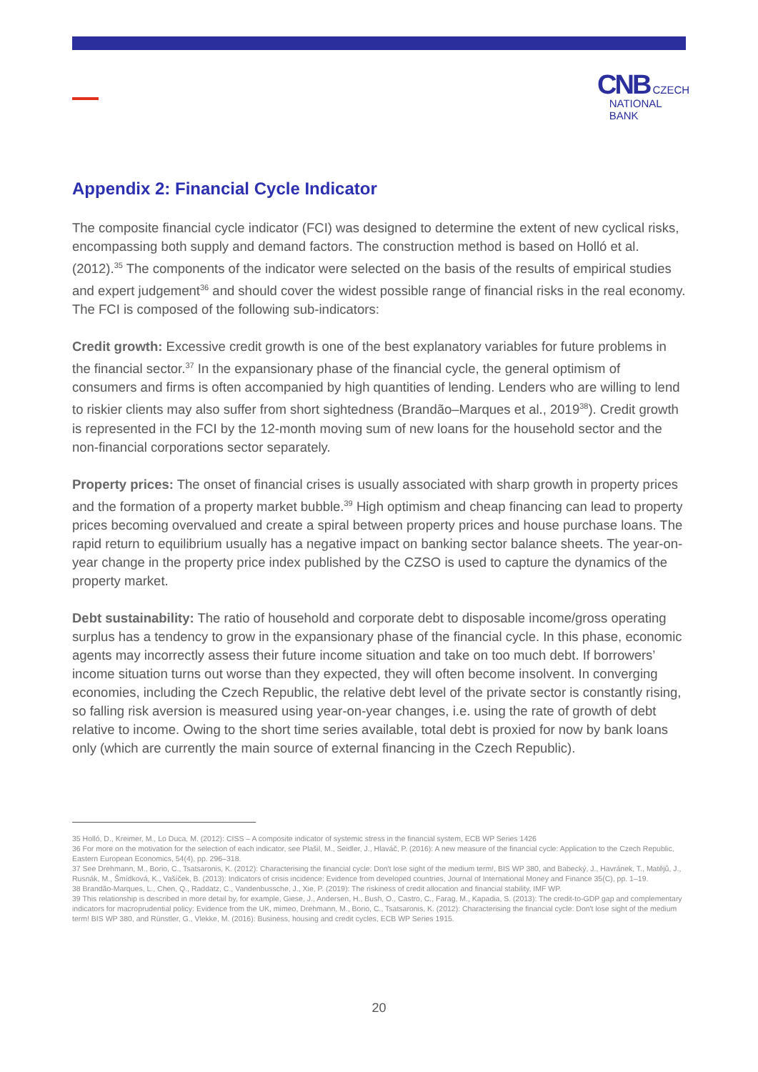CNB CZECH
NATIONAL
BANK
Appendix 2: Financial Cycle Indicator
The composite financial cycle indicator (FCI) was designed to determine the extent of new cyclical risks, encompassing both supply and demand factors. The construction method is based on Holló et al. (2012).<sup>35</sup> The components of the indicator were selected on the basis of the results of empirical studies and expert judgement<sup>36</sup> and should cover the widest possible range of financial risks in the real economy. The FCI is composed of the following sub-indicators:
Credit growth: Excessive credit growth is one of the best explanatory variables for future problems in the financial sector.<sup>37</sup> In the expansionary phase of the financial cycle, the general optimism of consumers and firms is often accompanied by high quantities of lending. Lenders who are willing to lend to riskier clients may also suffer from short sightedness (Brandão–Marques et al., 2019<sup>38</sup>). Credit growth is represented in the FCI by the 12-month moving sum of new loans for the household sector and the non-financial corporations sector separately.
Property prices: The onset of financial crises is usually associated with sharp growth in property prices and the formation of a property market bubble.<sup>39</sup> High optimism and cheap financing can lead to property prices becoming overvalued and create a spiral between property prices and house purchase loans. The rapid return to equilibrium usually has a negative impact on banking sector balance sheets. The year-on-year change in the property price index published by the CZSO is used to capture the dynamics of the property market.
Debt sustainability: The ratio of household and corporate debt to disposable income/gross operating surplus has a tendency to grow in the expansionary phase of the financial cycle. In this phase, economic agents may incorrectly assess their future income situation and take on too much debt. If borrowers’ income situation turns out worse than they expected, they will often become insolvent. In converging economies, including the Czech Republic, the relative debt level of the private sector is constantly rising, so falling risk aversion is measured using year-on-year changes, i.e. using the rate of growth of debt relative to income. Owing to the short time series available, total debt is proxied for now by bank loans only (which are currently the main source of external financing in the Czech Republic).
35 Holló, D., Kreimer, M., Lo Duca, M. (2012): CISS – A composite indicator of systemic stress in the financial system, ECB WP Series 1426
36 For more on the motivation for the selection of each indicator, see Plašil, M., Seidler, J., Hlaváč, P. (2016): A new measure of the financial cycle: Application to the Czech Republic, Eastern European Economics, 54(4), pp. 296–318.
37 See Drehmann, M., Borio, C., Tsatsaronis, K. (2012): Characterising the financial cycle: Don't lose sight of the medium term!, BIS WP 380, and Babecký, J., Havránek, T., Matějů, J., Rusnák, M., Šmídková, K., Vašíček, B. (2013): Indicators of crisis incidence: Evidence from developed countries, Journal of International Money and Finance 35(C), pp. 1–19.
38 Brandão-Marques, L., Chen, Q., Raddatz, C., Vandenbussche, J., Xie, P. (2019): The riskiness of credit allocation and financial stability, IMF WP.
39 This relationship is described in more detail by, for example, Giese, J., Andersen, H., Bush, O., Castro, C., Farag, M., Kapadia, S. (2013): The credit-to-GDP gap and complementary indicators for macroprudential policy: Evidence from the UK, mimeo, Drehmann, M., Borio, C., Tsatsaronis, K. (2012): Characterising the financial cycle: Don't lose sight of the medium term! BIS WP 380, and Rünstler, G., Vlekke, M. (2016): Business, housing and credit cycles, ECB WP Series 1915.
20